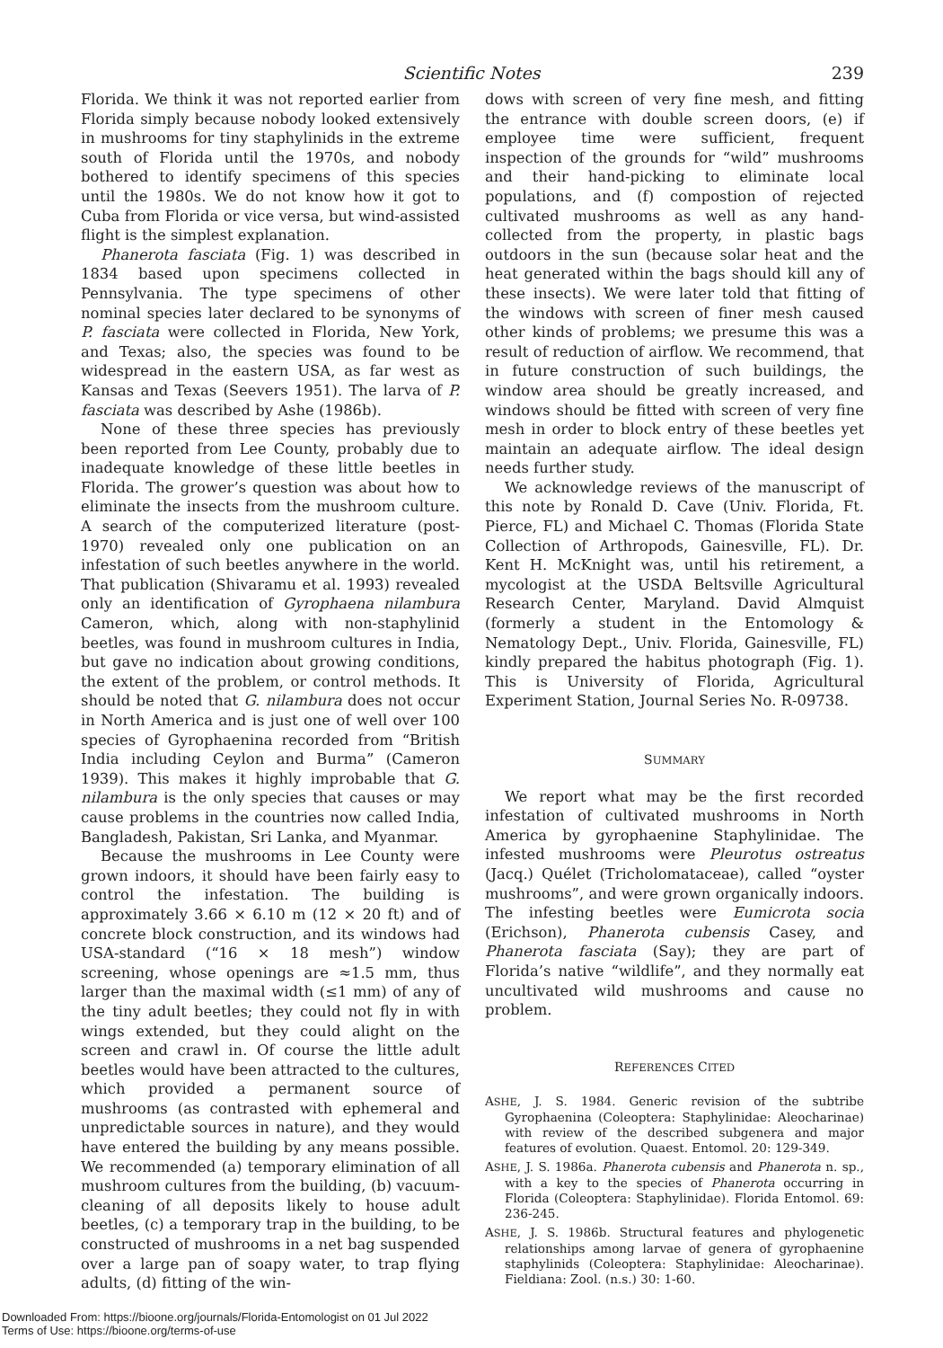Scientific Notes 239
Florida. We think it was not reported earlier from Florida simply because nobody looked extensively in mushrooms for tiny staphylinids in the extreme south of Florida until the 1970s, and nobody bothered to identify specimens of this species until the 1980s. We do not know how it got to Cuba from Florida or vice versa, but wind-assisted flight is the simplest explanation.
Phanerota fasciata (Fig. 1) was described in 1834 based upon specimens collected in Pennsylvania. The type specimens of other nominal species later declared to be synonyms of P. fasciata were collected in Florida, New York, and Texas; also, the species was found to be widespread in the eastern USA, as far west as Kansas and Texas (Seevers 1951). The larva of P. fasciata was described by Ashe (1986b).
None of these three species has previously been reported from Lee County, probably due to inadequate knowledge of these little beetles in Florida. The grower’s question was about how to eliminate the insects from the mushroom culture. A search of the computerized literature (post-1970) revealed only one publication on an infestation of such beetles anywhere in the world. That publication (Shivaramu et al. 1993) revealed only an identification of Gyrophaena nilambura Cameron, which, along with non-staphylinid beetles, was found in mushroom cultures in India, but gave no indication about growing conditions, the extent of the problem, or control methods. It should be noted that G. nilambura does not occur in North America and is just one of well over 100 species of Gyrophaenina recorded from “British India including Ceylon and Burma” (Cameron 1939). This makes it highly improbable that G. nilambura is the only species that causes or may cause problems in the countries now called India, Bangladesh, Pakistan, Sri Lanka, and Myanmar.
Because the mushrooms in Lee County were grown indoors, it should have been fairly easy to control the infestation. The building is approximately 3.66 × 6.10 m (12 × 20 ft) and of concrete block construction, and its windows had USA-standard (“16 × 18 mesh”) window screening, whose openings are ≈1.5 mm, thus larger than the maximal width (≤1 mm) of any of the tiny adult beetles; they could not fly in with wings extended, but they could alight on the screen and crawl in. Of course the little adult beetles would have been attracted to the cultures, which provided a permanent source of mushrooms (as contrasted with ephemeral and unpredictable sources in nature), and they would have entered the building by any means possible. We recommended (a) temporary elimination of all mushroom cultures from the building, (b) vacuum-cleaning of all deposits likely to house adult beetles, (c) a temporary trap in the building, to be constructed of mushrooms in a net bag suspended over a large pan of soapy water, to trap flying adults, (d) fitting of the win-
dows with screen of very fine mesh, and fitting the entrance with double screen doors, (e) if employee time were sufficient, frequent inspection of the grounds for “wild” mushrooms and their hand-picking to eliminate local populations, and (f) compostion of rejected cultivated mushrooms as well as any hand-collected from the property, in plastic bags outdoors in the sun (because solar heat and the heat generated within the bags should kill any of these insects). We were later told that fitting of the windows with screen of finer mesh caused other kinds of problems; we presume this was a result of reduction of airflow. We recommend, that in future construction of such buildings, the window area should be greatly increased, and windows should be fitted with screen of very fine mesh in order to block entry of these beetles yet maintain an adequate airflow. The ideal design needs further study.
We acknowledge reviews of the manuscript of this note by Ronald D. Cave (Univ. Florida, Ft. Pierce, FL) and Michael C. Thomas (Florida State Collection of Arthropods, Gainesville, FL). Dr. Kent H. McKnight was, until his retirement, a mycologist at the USDA Beltsville Agricultural Research Center, Maryland. David Almquist (formerly a student in the Entomology & Nematology Dept., Univ. Florida, Gainesville, FL) kindly prepared the habitus photograph (Fig. 1). This is University of Florida, Agricultural Experiment Station, Journal Series No. R-09738.
SUMMARY
We report what may be the first recorded infestation of cultivated mushrooms in North America by gyrophaenine Staphylinidae. The infested mushrooms were Pleurotus ostreatus (Jacq.) Quélet (Tricholomataceae), called “oyster mushrooms”, and were grown organically indoors. The infesting beetles were Eumicrota socia (Erichson), Phanerota cubensis Casey, and Phanerota fasciata (Say); they are part of Florida’s native “wildlife”, and they normally eat uncultivated wild mushrooms and cause no problem.
REFERENCES CITED
ASHE, J. S. 1984. Generic revision of the subtribe Gyrophaenina (Coleoptera: Staphylinidae: Aleocharinae) with review of the described subgenera and major features of evolution. Quaest. Entomol. 20: 129-349.
ASHE, J. S. 1986a. Phanerota cubensis and Phanerota n. sp., with a key to the species of Phanerota occurring in Florida (Coleoptera: Staphylinidae). Florida Entomol. 69: 236-245.
ASHE, J. S. 1986b. Structural features and phylogenetic relationships among larvae of genera of gyrophaenine staphylinids (Coleoptera: Staphylinidae: Aleocharinae). Fieldiana: Zool. (n.s.) 30: 1-60.
Downloaded From: https://bioone.org/journals/Florida-Entomologist on 01 Jul 2022
Terms of Use: https://bioone.org/terms-of-use